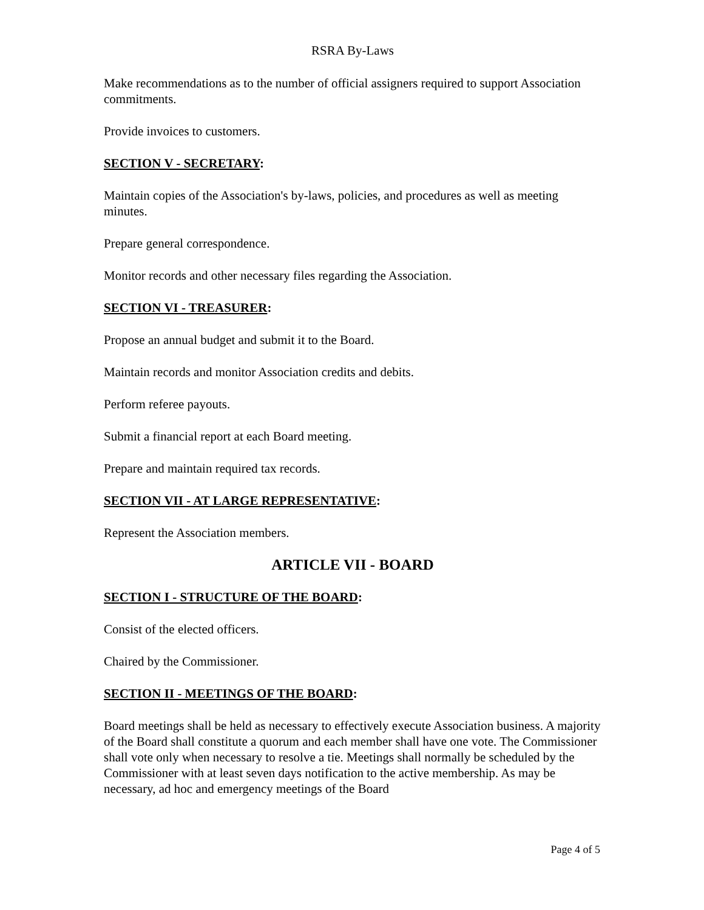RSRA By-Laws
Make recommendations as to the number of official assigners required to support Association commitments.
Provide invoices to customers.
SECTION V - SECRETARY:
Maintain copies of the Association's by-laws, policies, and procedures as well as meeting minutes.
Prepare general correspondence.
Monitor records and other necessary files regarding the Association.
SECTION VI - TREASURER:
Propose an annual budget and submit it to the Board.
Maintain records and monitor Association credits and debits.
Perform referee payouts.
Submit a financial report at each Board meeting.
Prepare and maintain required tax records.
SECTION VII - AT LARGE REPRESENTATIVE:
Represent the Association members.
ARTICLE VII - BOARD
SECTION I - STRUCTURE OF THE BOARD:
Consist of the elected officers.
Chaired by the Commissioner.
SECTION II - MEETINGS OF THE BOARD:
Board meetings shall be held as necessary to effectively execute Association business. A majority of the Board shall constitute a quorum and each member shall have one vote. The Commissioner shall vote only when necessary to resolve a tie. Meetings shall normally be scheduled by the Commissioner with at least seven days notification to the active membership. As may be necessary, ad hoc and emergency meetings of the Board
Page 4 of 5